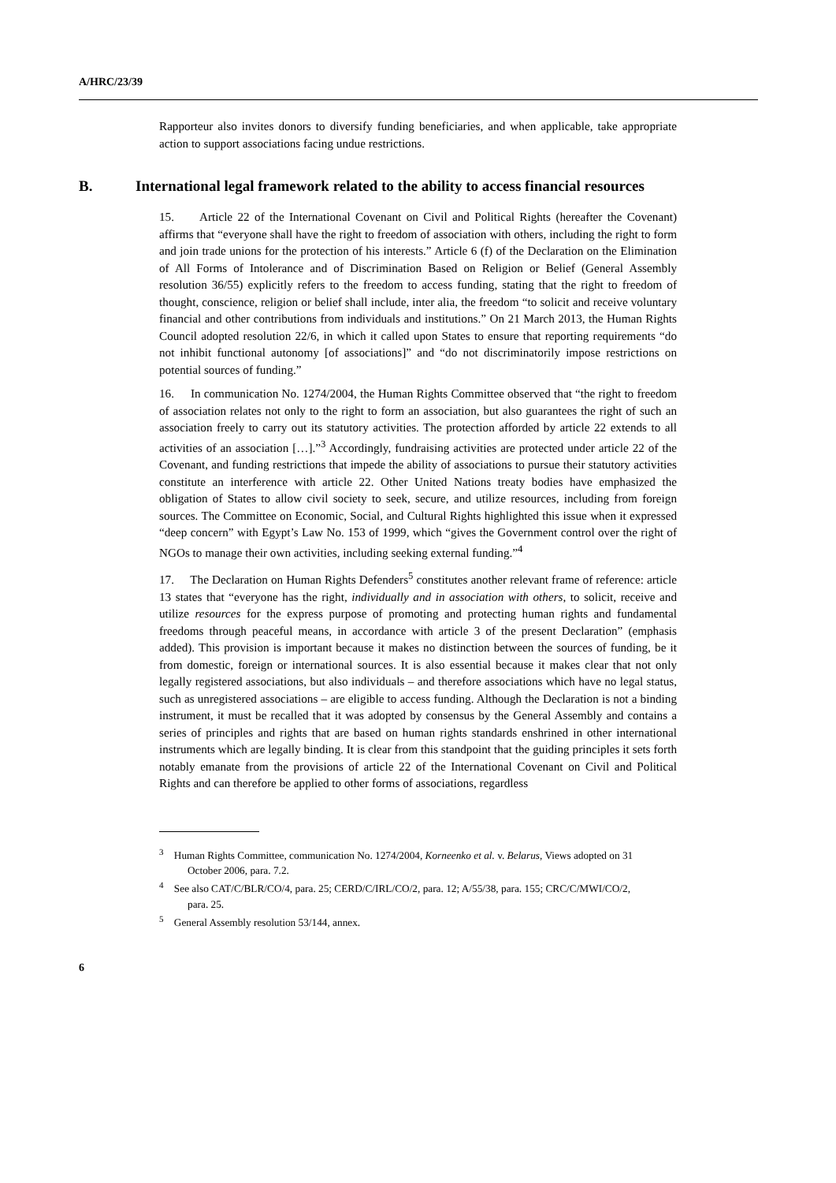A/HRC/23/39
Rapporteur also invites donors to diversify funding beneficiaries, and when applicable, take appropriate action to support associations facing undue restrictions.
B. International legal framework related to the ability to access financial resources
15. Article 22 of the International Covenant on Civil and Political Rights (hereafter the Covenant) affirms that “everyone shall have the right to freedom of association with others, including the right to form and join trade unions for the protection of his interests.” Article 6 (f) of the Declaration on the Elimination of All Forms of Intolerance and of Discrimination Based on Religion or Belief (General Assembly resolution 36/55) explicitly refers to the freedom to access funding, stating that the right to freedom of thought, conscience, religion or belief shall include, inter alia, the freedom “to solicit and receive voluntary financial and other contributions from individuals and institutions.” On 21 March 2013, the Human Rights Council adopted resolution 22/6, in which it called upon States to ensure that reporting requirements “do not inhibit functional autonomy [of associations]” and “do not discriminatorily impose restrictions on potential sources of funding.”
16. In communication No. 1274/2004, the Human Rights Committee observed that “the right to freedom of association relates not only to the right to form an association, but also guarantees the right of such an association freely to carry out its statutory activities. The protection afforded by article 22 extends to all activities of an association […].”<sup>3</sup> Accordingly, fundraising activities are protected under article 22 of the Covenant, and funding restrictions that impede the ability of associations to pursue their statutory activities constitute an interference with article 22. Other United Nations treaty bodies have emphasized the obligation of States to allow civil society to seek, secure, and utilize resources, including from foreign sources. The Committee on Economic, Social, and Cultural Rights highlighted this issue when it expressed “deep concern” with Egypt’s Law No. 153 of 1999, which “gives the Government control over the right of NGOs to manage their own activities, including seeking external funding.”<sup>4</sup>
17. The Declaration on Human Rights Defenders<sup>5</sup> constitutes another relevant frame of reference: article 13 states that “everyone has the right, individually and in association with others, to solicit, receive and utilize resources for the express purpose of promoting and protecting human rights and fundamental freedoms through peaceful means, in accordance with article 3 of the present Declaration” (emphasis added). This provision is important because it makes no distinction between the sources of funding, be it from domestic, foreign or international sources. It is also essential because it makes clear that not only legally registered associations, but also individuals – and therefore associations which have no legal status, such as unregistered associations – are eligible to access funding. Although the Declaration is not a binding instrument, it must be recalled that it was adopted by consensus by the General Assembly and contains a series of principles and rights that are based on human rights standards enshrined in other international instruments which are legally binding. It is clear from this standpoint that the guiding principles it sets forth notably emanate from the provisions of article 22 of the International Covenant on Civil and Political Rights and can therefore be applied to other forms of associations, regardless
<sup>3</sup> Human Rights Committee, communication No. 1274/2004, Korneenko et al. v. Belarus, Views adopted on 31 October 2006, para. 7.2.
<sup>4</sup> See also CAT/C/BLR/CO/4, para. 25; CERD/C/IRL/CO/2, para. 12; A/55/38, para. 155; CRC/C/MWI/CO/2, para. 25.
<sup>5</sup> General Assembly resolution 53/144, annex.
6